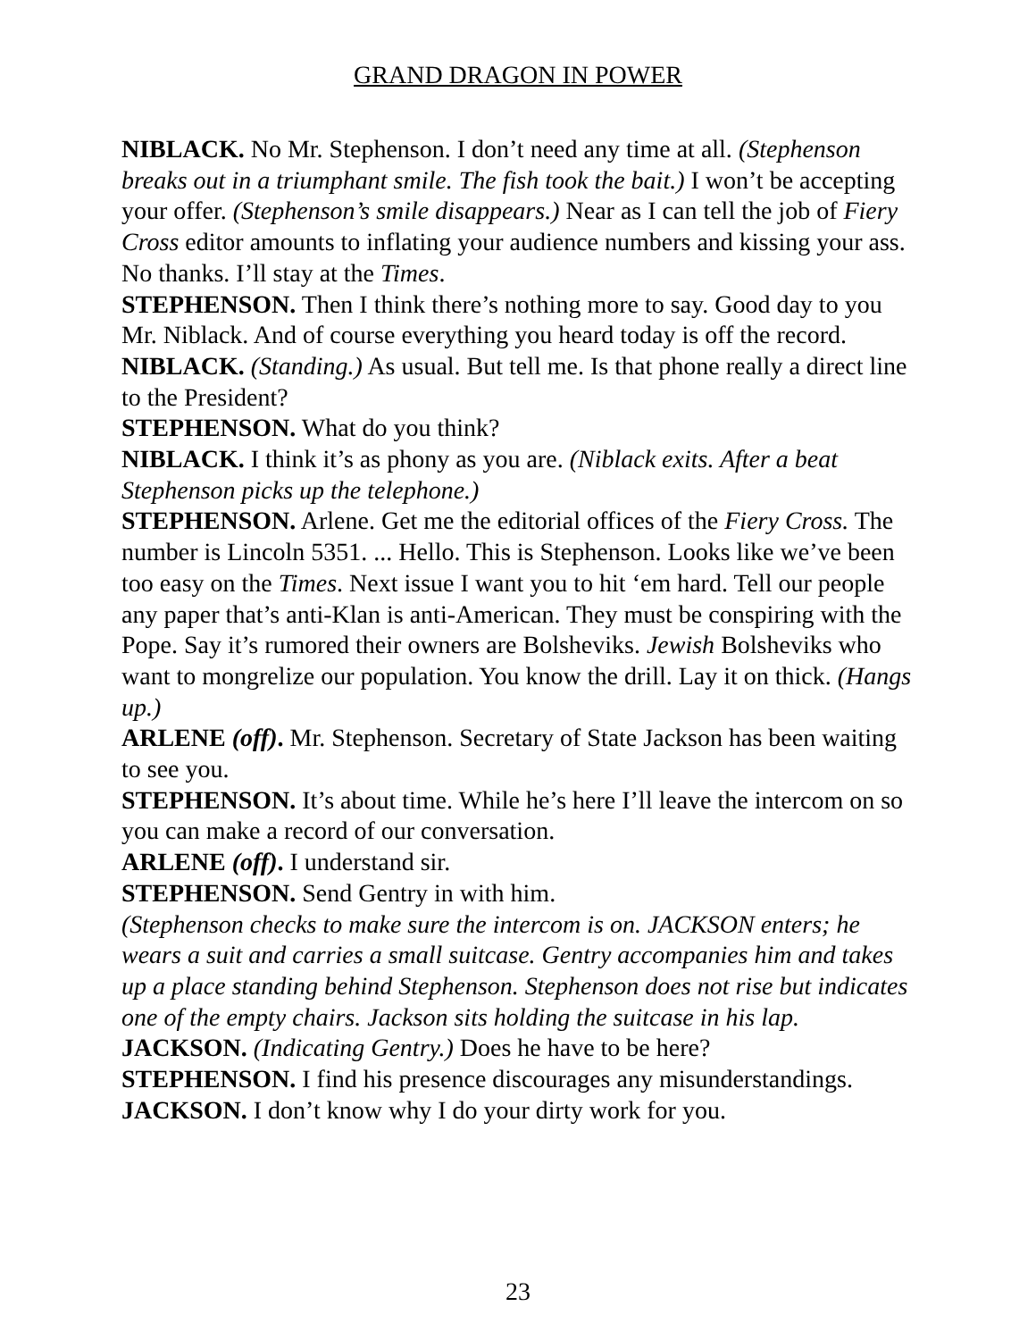GRAND DRAGON IN POWER
NIBLACK. No Mr. Stephenson. I don’t need any time at all. (Stephenson breaks out in a triumphant smile. The fish took the bait.) I won’t be accepting your offer. (Stephenson’s smile disappears.) Near as I can tell the job of Fiery Cross editor amounts to inflating your audience numbers and kissing your ass. No thanks. I’ll stay at the Times.
STEPHENSON. Then I think there’s nothing more to say. Good day to you Mr. Niblack. And of course everything you heard today is off the record.
NIBLACK. (Standing.) As usual. But tell me. Is that phone really a direct line to the President?
STEPHENSON. What do you think?
NIBLACK. I think it’s as phony as you are. (Niblack exits. After a beat Stephenson picks up the telephone.)
STEPHENSON. Arlene. Get me the editorial offices of the Fiery Cross. The number is Lincoln 5351. ... Hello. This is Stephenson. Looks like we’ve been too easy on the Times. Next issue I want you to hit ‘em hard. Tell our people any paper that’s anti-Klan is anti-American. They must be conspiring with the Pope. Say it’s rumored their owners are Bolsheviks. Jewish Bolsheviks who want to mongrelize our population. You know the drill. Lay it on thick. (Hangs up.)
ARLENE (off). Mr. Stephenson. Secretary of State Jackson has been waiting to see you.
STEPHENSON. It’s about time. While he’s here I’ll leave the intercom on so you can make a record of our conversation.
ARLENE (off). I understand sir.
STEPHENSON. Send Gentry in with him.
(Stephenson checks to make sure the intercom is on. JACKSON enters; he wears a suit and carries a small suitcase. Gentry accompanies him and takes up a place standing behind Stephenson. Stephenson does not rise but indicates one of the empty chairs. Jackson sits holding the suitcase in his lap.
JACKSON. (Indicating Gentry.) Does he have to be here?
STEPHENSON. I find his presence discourages any misunderstandings.
JACKSON. I don’t know why I do your dirty work for you.
23